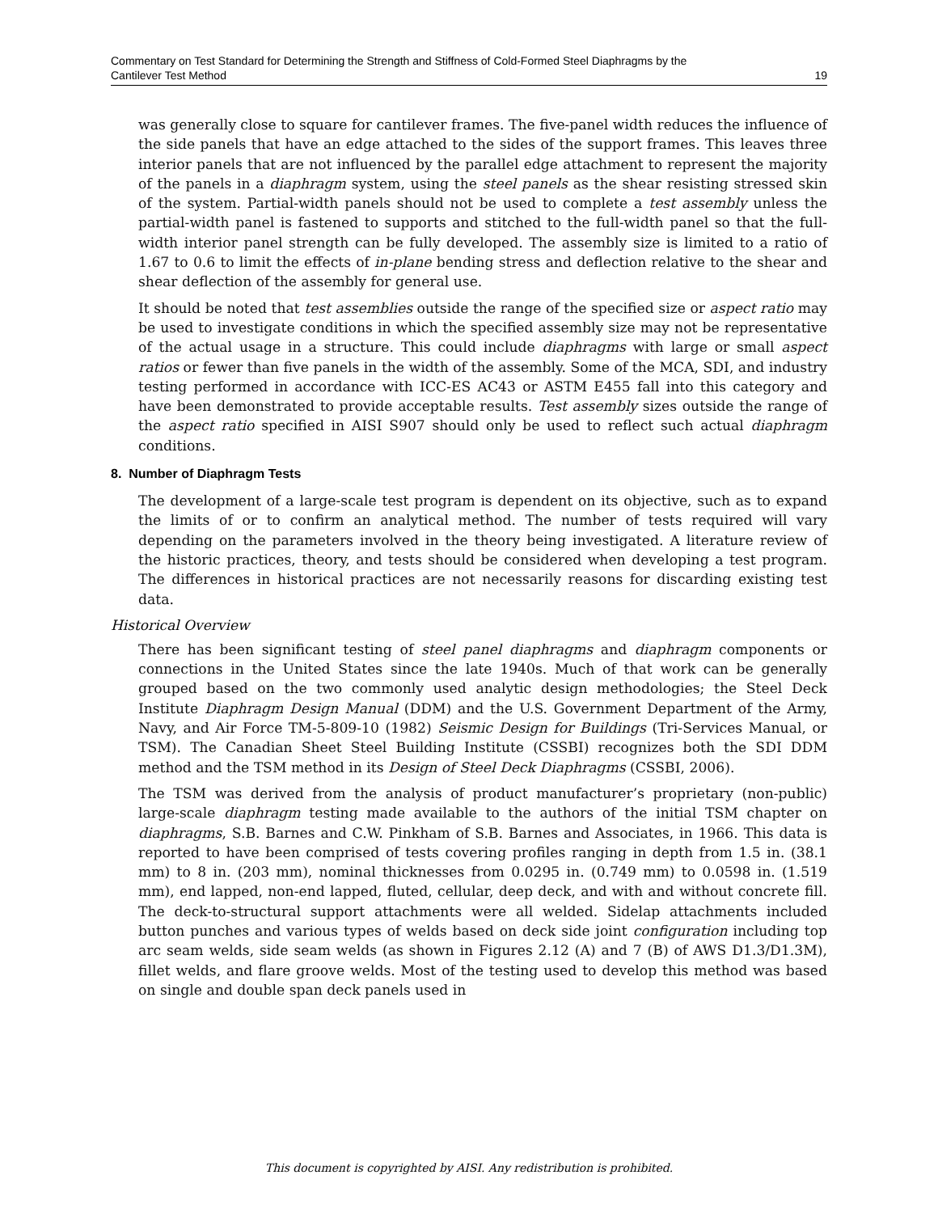Commentary on Test Standard for Determining the Strength and Stiffness of Cold-Formed Steel Diaphragms by the
Cantilever Test Method
19
was generally close to square for cantilever frames. The five-panel width reduces the influence of the side panels that have an edge attached to the sides of the support frames. This leaves three interior panels that are not influenced by the parallel edge attachment to represent the majority of the panels in a diaphragm system, using the steel panels as the shear resisting stressed skin of the system. Partial-width panels should not be used to complete a test assembly unless the partial-width panel is fastened to supports and stitched to the full-width panel so that the full-width interior panel strength can be fully developed. The assembly size is limited to a ratio of 1.67 to 0.6 to limit the effects of in-plane bending stress and deflection relative to the shear and shear deflection of the assembly for general use.
It should be noted that test assemblies outside the range of the specified size or aspect ratio may be used to investigate conditions in which the specified assembly size may not be representative of the actual usage in a structure. This could include diaphragms with large or small aspect ratios or fewer than five panels in the width of the assembly. Some of the MCA, SDI, and industry testing performed in accordance with ICC-ES AC43 or ASTM E455 fall into this category and have been demonstrated to provide acceptable results. Test assembly sizes outside the range of the aspect ratio specified in AISI S907 should only be used to reflect such actual diaphragm conditions.
8. Number of Diaphragm Tests
The development of a large-scale test program is dependent on its objective, such as to expand the limits of or to confirm an analytical method. The number of tests required will vary depending on the parameters involved in the theory being investigated. A literature review of the historic practices, theory, and tests should be considered when developing a test program. The differences in historical practices are not necessarily reasons for discarding existing test data.
Historical Overview
There has been significant testing of steel panel diaphragms and diaphragm components or connections in the United States since the late 1940s. Much of that work can be generally grouped based on the two commonly used analytic design methodologies; the Steel Deck Institute Diaphragm Design Manual (DDM) and the U.S. Government Department of the Army, Navy, and Air Force TM-5-809-10 (1982) Seismic Design for Buildings (Tri-Services Manual, or TSM). The Canadian Sheet Steel Building Institute (CSSBI) recognizes both the SDI DDM method and the TSM method in its Design of Steel Deck Diaphragms (CSSBI, 2006).
The TSM was derived from the analysis of product manufacturer’s proprietary (non-public) large-scale diaphragm testing made available to the authors of the initial TSM chapter on diaphragms, S.B. Barnes and C.W. Pinkham of S.B. Barnes and Associates, in 1966. This data is reported to have been comprised of tests covering profiles ranging in depth from 1.5 in. (38.1 mm) to 8 in. (203 mm), nominal thicknesses from 0.0295 in. (0.749 mm) to 0.0598 in. (1.519 mm), end lapped, non-end lapped, fluted, cellular, deep deck, and with and without concrete fill. The deck-to-structural support attachments were all welded. Sidelap attachments included button punches and various types of welds based on deck side joint configuration including top arc seam welds, side seam welds (as shown in Figures 2.12 (A) and 7 (B) of AWS D1.3/D1.3M), fillet welds, and flare groove welds. Most of the testing used to develop this method was based on single and double span deck panels used in
This document is copyrighted by AISI. Any redistribution is prohibited.